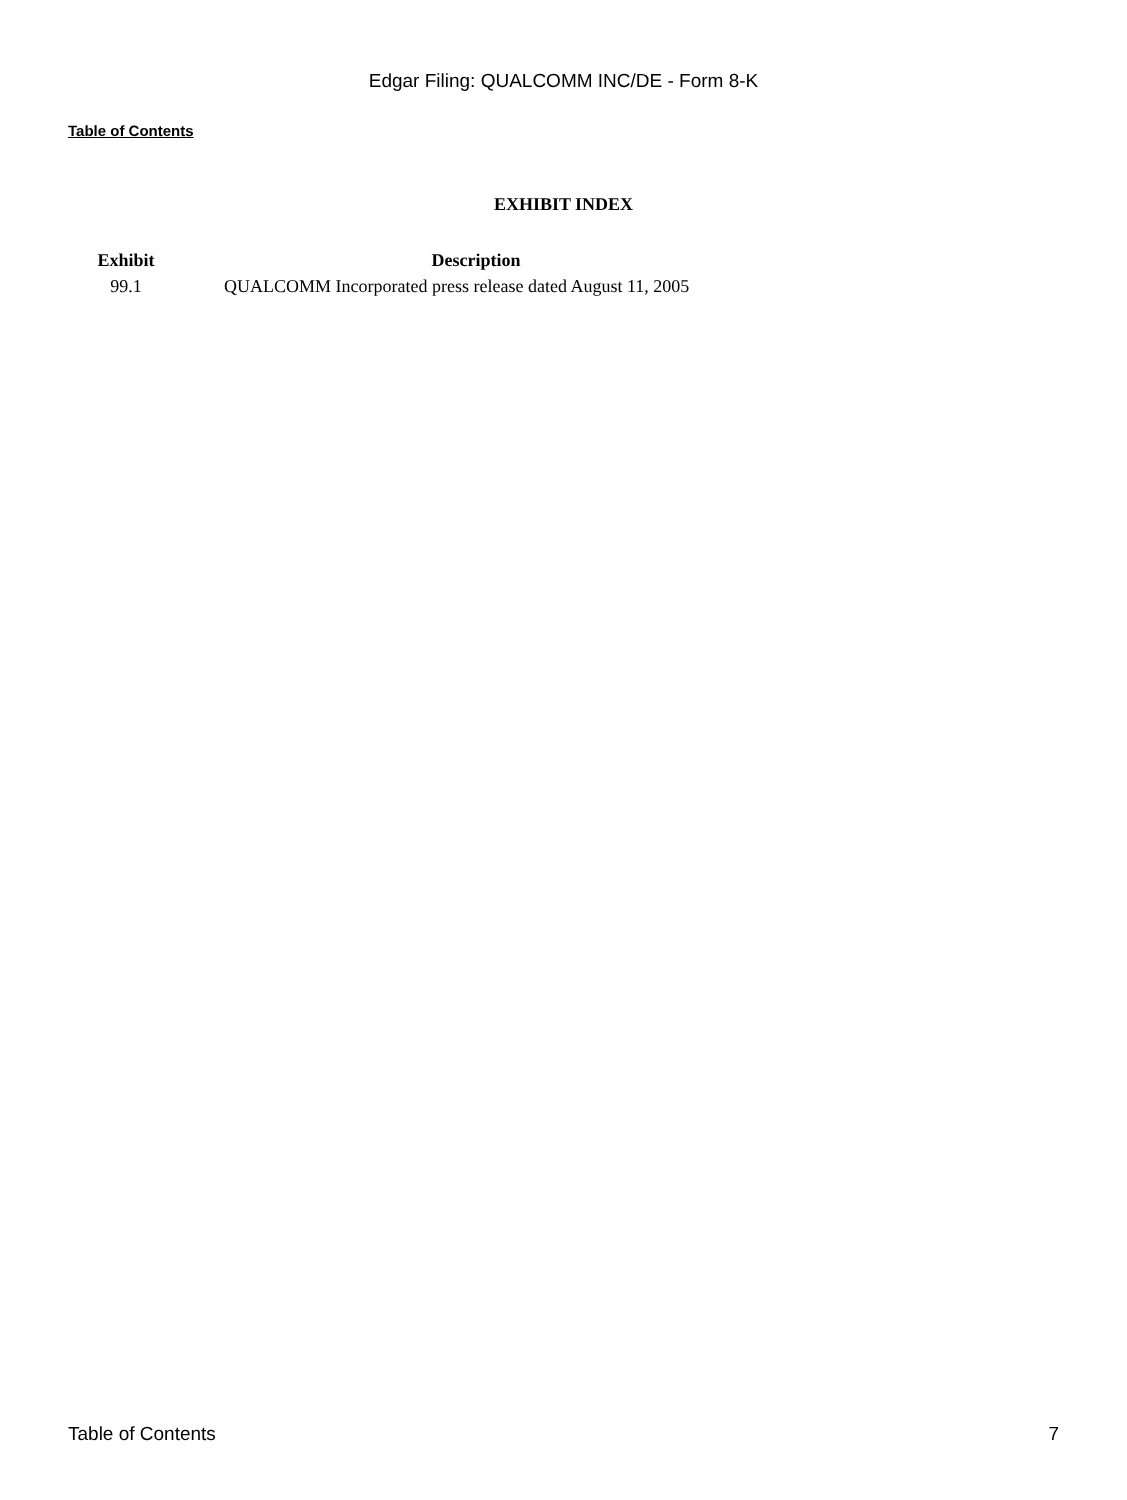Edgar Filing: QUALCOMM INC/DE - Form 8-K
Table of Contents
EXHIBIT INDEX
| Exhibit | Description |
| --- | --- |
| 99.1 | QUALCOMM Incorporated press release dated August 11, 2005 |
Table of Contents 7